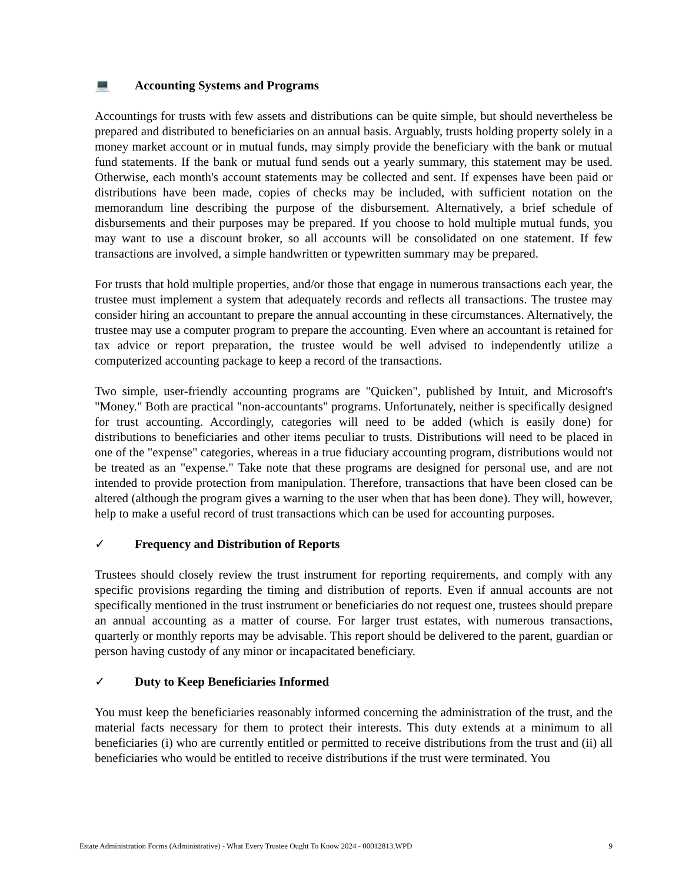💻 Accounting Systems and Programs
Accountings for trusts with few assets and distributions can be quite simple, but should nevertheless be prepared and distributed to beneficiaries on an annual basis. Arguably, trusts holding property solely in a money market account or in mutual funds, may simply provide the beneficiary with the bank or mutual fund statements. If the bank or mutual fund sends out a yearly summary, this statement may be used. Otherwise, each month's account statements may be collected and sent. If expenses have been paid or distributions have been made, copies of checks may be included, with sufficient notation on the memorandum line describing the purpose of the disbursement. Alternatively, a brief schedule of disbursements and their purposes may be prepared. If you choose to hold multiple mutual funds, you may want to use a discount broker, so all accounts will be consolidated on one statement. If few transactions are involved, a simple handwritten or typewritten summary may be prepared.
For trusts that hold multiple properties, and/or those that engage in numerous transactions each year, the trustee must implement a system that adequately records and reflects all transactions. The trustee may consider hiring an accountant to prepare the annual accounting in these circumstances. Alternatively, the trustee may use a computer program to prepare the accounting. Even where an accountant is retained for tax advice or report preparation, the trustee would be well advised to independently utilize a computerized accounting package to keep a record of the transactions.
Two simple, user-friendly accounting programs are "Quicken", published by Intuit, and Microsoft's "Money." Both are practical "non-accountants" programs. Unfortunately, neither is specifically designed for trust accounting. Accordingly, categories will need to be added (which is easily done) for distributions to beneficiaries and other items peculiar to trusts. Distributions will need to be placed in one of the "expense" categories, whereas in a true fiduciary accounting program, distributions would not be treated as an "expense." Take note that these programs are designed for personal use, and are not intended to provide protection from manipulation. Therefore, transactions that have been closed can be altered (although the program gives a warning to the user when that has been done). They will, however, help to make a useful record of trust transactions which can be used for accounting purposes.
✓ Frequency and Distribution of Reports
Trustees should closely review the trust instrument for reporting requirements, and comply with any specific provisions regarding the timing and distribution of reports. Even if annual accounts are not specifically mentioned in the trust instrument or beneficiaries do not request one, trustees should prepare an annual accounting as a matter of course. For larger trust estates, with numerous transactions, quarterly or monthly reports may be advisable. This report should be delivered to the parent, guardian or person having custody of any minor or incapacitated beneficiary.
✓ Duty to Keep Beneficiaries Informed
You must keep the beneficiaries reasonably informed concerning the administration of the trust, and the material facts necessary for them to protect their interests. This duty extends at a minimum to all beneficiaries (i) who are currently entitled or permitted to receive distributions from the trust and (ii) all beneficiaries who would be entitled to receive distributions if the trust were terminated. You
Estate Administration Forms (Administrative) - What Every Trustee Ought To Know 2024 - 00012813.WPD 9